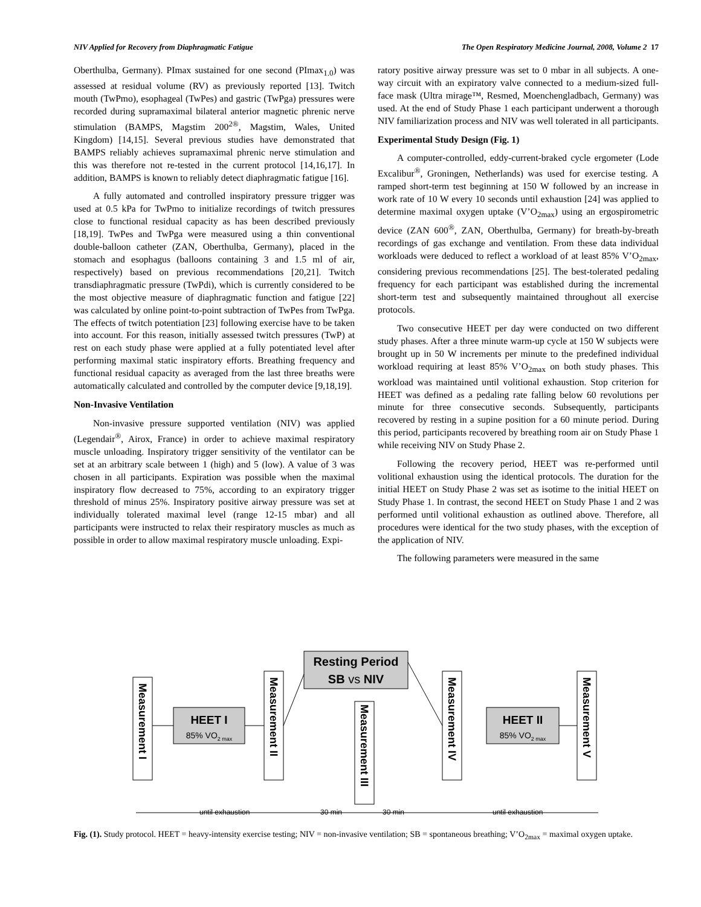NIV Applied for Recovery from Diaphragmatic Fatigue The Open Respiratory Medicine Journal, 2008, Volume 2 17
Oberthulba, Germany). PImax sustained for one second (PImax<sub>1.0</sub>) was assessed at residual volume (RV) as previously reported [13]. Twitch mouth (TwPmo), esophageal (TwPes) and gastric (TwPga) pressures were recorded during supramaximal bilateral anterior magnetic phrenic nerve stimulation (BAMPS, Magstim 200<sup>2®</sup>, Magstim, Wales, United Kingdom) [14,15]. Several previous studies have demonstrated that BAMPS reliably achieves supramaximal phrenic nerve stimulation and this was therefore not re-tested in the current protocol [14,16,17]. In addition, BAMPS is known to reliably detect diaphragmatic fatigue [16].
A fully automated and controlled inspiratory pressure trigger was used at 0.5 kPa for TwPmo to initialize recordings of twitch pressures close to functional residual capacity as has been described previously [18,19]. TwPes and TwPga were measured using a thin conventional double-balloon catheter (ZAN, Oberthulba, Germany), placed in the stomach and esophagus (balloons containing 3 and 1.5 ml of air, respectively) based on previous recommendations [20,21]. Twitch transdiaphragmatic pressure (TwPdi), which is currently considered to be the most objective measure of diaphragmatic function and fatigue [22] was calculated by online point-to-point subtraction of TwPes from TwPga. The effects of twitch potentiation [23] following exercise have to be taken into account. For this reason, initially assessed twitch pressures (TwP) at rest on each study phase were applied at a fully potentiated level after performing maximal static inspiratory efforts. Breathing frequency and functional residual capacity as averaged from the last three breaths were automatically calculated and controlled by the computer device [9,18,19].
Non-Invasive Ventilation
Non-invasive pressure supported ventilation (NIV) was applied (Legendair<sup>®</sup>, Airox, France) in order to achieve maximal respiratory muscle unloading. Inspiratory trigger sensitivity of the ventilator can be set at an arbitrary scale between 1 (high) and 5 (low). A value of 3 was chosen in all participants. Expiration was possible when the maximal inspiratory flow decreased to 75%, according to an expiratory trigger threshold of minus 25%. Inspiratory positive airway pressure was set at individually tolerated maximal level (range 12-15 mbar) and all participants were instructed to relax their respiratory muscles as much as possible in order to allow maximal respiratory muscle unloading. Expi-
ratory positive airway pressure was set to 0 mbar in all subjects. A one-way circuit with an expiratory valve connected to a medium-sized full-face mask (Ultra mirage™, Resmed, Moenchengladbach, Germany) was used. At the end of Study Phase 1 each participant underwent a thorough NIV familiarization process and NIV was well tolerated in all participants.
Experimental Study Design (Fig. 1)
A computer-controlled, eddy-current-braked cycle ergometer (Lode Excalibur<sup>®</sup>, Groningen, Netherlands) was used for exercise testing. A ramped short-term test beginning at 150 W followed by an increase in work rate of 10 W every 10 seconds until exhaustion [24] was applied to determine maximal oxygen uptake (V’O<sub>2max</sub>) using an ergospirometric device (ZAN 600<sup>®</sup>, ZAN, Oberthulba, Germany) for breath-by-breath recordings of gas exchange and ventilation. From these data individual workloads were deduced to reflect a workload of at least 85% V’O<sub>2max</sub>, considering previous recommendations [25]. The best-tolerated pedaling frequency for each participant was established during the incremental short-term test and subsequently maintained throughout all exercise protocols.
Two consecutive HEET per day were conducted on two different study phases. After a three minute warm-up cycle at 150 W subjects were brought up in 50 W increments per minute to the predefined individual workload requiring at least 85% V’O<sub>2max</sub> on both study phases. This workload was maintained until volitional exhaustion. Stop criterion for HEET was defined as a pedaling rate falling below 60 revolutions per minute for three consecutive seconds. Subsequently, participants recovered by resting in a supine position for a 60 minute period. During this period, participants recovered by breathing room air on Study Phase 1 while receiving NIV on Study Phase 2.
Following the recovery period, HEET was re-performed until volitional exhaustion using the identical protocols. The duration for the initial HEET on Study Phase 2 was set as isotime to the initial HEET on Study Phase 1. In contrast, the second HEET on Study Phase 1 and 2 was performed until volitional exhaustion as outlined above. Therefore, all procedures were identical for the two study phases, with the exception of the application of NIV.
The following parameters were measured in the same
Resting Period
SB vs NIV
HEET I
85% VO2 max
HEET II
85% VO2 max
Measurement I
Measurement II
Measurement III
Measurement IV
Measurement V
until exhaustion
30 min
30 min
until exhaustion
Fig. (1). Study protocol. HEET = heavy-intensity exercise testing; NIV = non-invasive ventilation; SB = spontaneous breathing; V’O<sub>2max</sub> = maximal oxygen uptake.